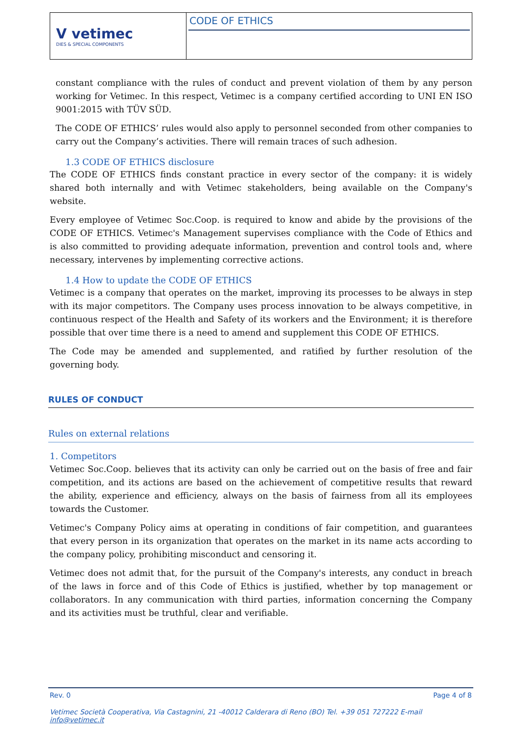V vetimec
DIES & SPECIAL COMPONENTS
CODE OF ETHICS
constant compliance with the rules of conduct and prevent violation of them by any person working for Vetimec. In this respect, Vetimec is a company certified according to UNI EN ISO 9001:2015 with TÜV SÜD.
The CODE OF ETHICS’ rules would also apply to personnel seconded from other companies to carry out the Company’s activities. There will remain traces of such adhesion.
1.3 CODE OF ETHICS disclosure
The CODE OF ETHICS finds constant practice in every sector of the company: it is widely shared both internally and with Vetimec stakeholders, being available on the Company's website.
Every employee of Vetimec Soc.Coop. is required to know and abide by the provisions of the CODE OF ETHICS. Vetimec's Management supervises compliance with the Code of Ethics and is also committed to providing adequate information, prevention and control tools and, where necessary, intervenes by implementing corrective actions.
1.4 How to update the CODE OF ETHICS
Vetimec is a company that operates on the market, improving its processes to be always in step with its major competitors. The Company uses process innovation to be always competitive, in continuous respect of the Health and Safety of its workers and the Environment; it is therefore possible that over time there is a need to amend and supplement this CODE OF ETHICS.
The Code may be amended and supplemented, and ratified by further resolution of the governing body.
RULES OF CONDUCT
Rules on external relations
1. Competitors
Vetimec Soc.Coop. believes that its activity can only be carried out on the basis of free and fair competition, and its actions are based on the achievement of competitive results that reward the ability, experience and efficiency, always on the basis of fairness from all its employees towards the Customer.
Vetimec's Company Policy aims at operating in conditions of fair competition, and guarantees that every person in its organization that operates on the market in its name acts according to the company policy, prohibiting misconduct and censoring it.
Vetimec does not admit that, for the pursuit of the Company's interests, any conduct in breach of the laws in force and of this Code of Ethics is justified, whether by top management or collaborators. In any communication with third parties, information concerning the Company and its activities must be truthful, clear and verifiable.
Rev. 0 Page 4 of 8
Vetimec Società Cooperativa, Via Castagnini, 21 -40012 Calderara di Reno (BO) Tel. +39 051 727222 E-mail info@vetimec.it